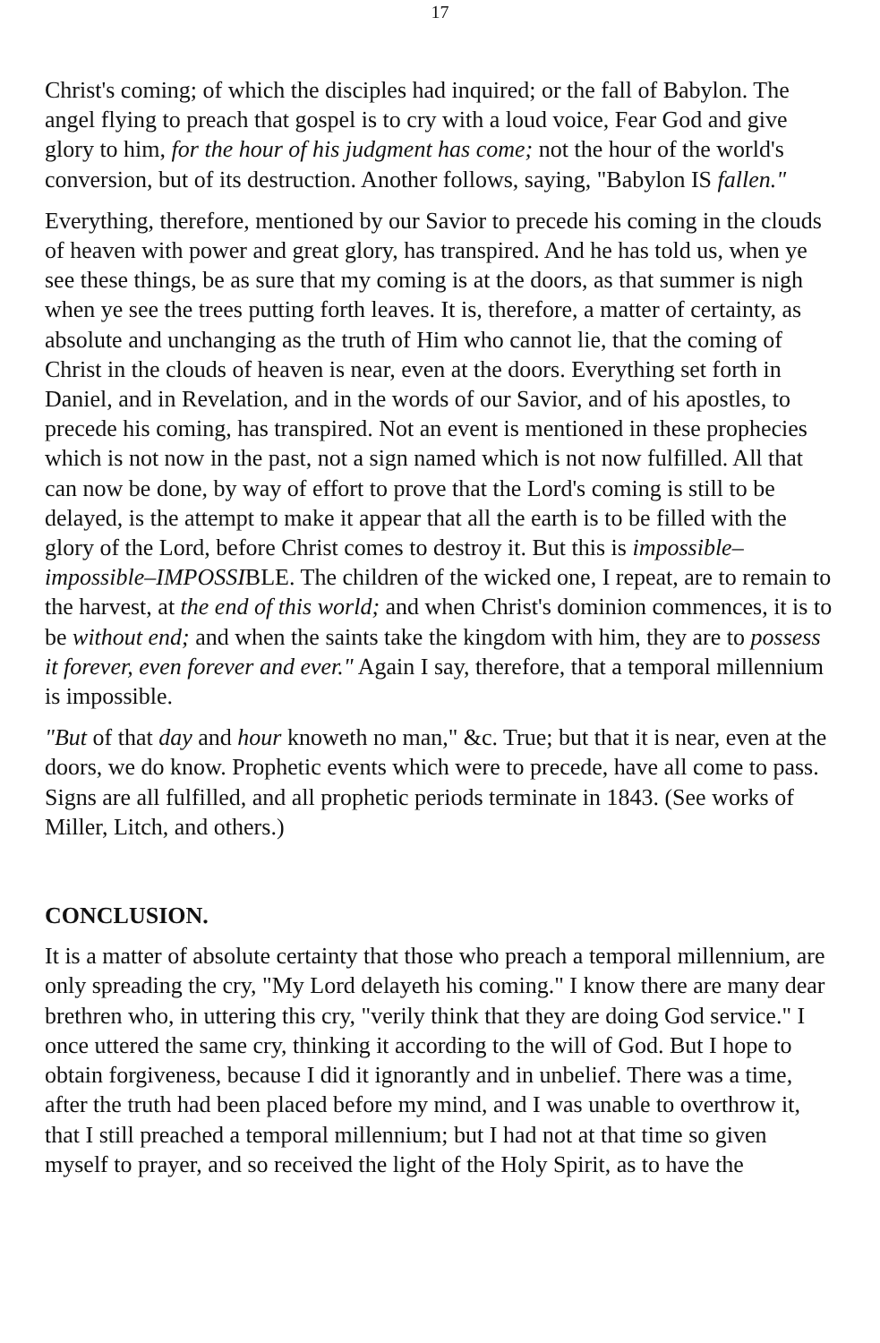17
Christ's coming; of which the disciples had inquired; or the fall of Babylon. The angel flying to preach that gospel is to cry with a loud voice, Fear God and give glory to him, for the hour of his judgment has come; not the hour of the world's conversion, but of its destruction. Another follows, saying, "Babylon IS fallen."
Everything, therefore, mentioned by our Savior to precede his coming in the clouds of heaven with power and great glory, has transpired. And he has told us, when ye see these things, be as sure that my coming is at the doors, as that summer is nigh when ye see the trees putting forth leaves. It is, therefore, a matter of certainty, as absolute and unchanging as the truth of Him who cannot lie, that the coming of Christ in the clouds of heaven is near, even at the doors. Everything set forth in Daniel, and in Revelation, and in the words of our Savior, and of his apostles, to precede his coming, has transpired. Not an event is mentioned in these prophecies which is not now in the past, not a sign named which is not now fulfilled. All that can now be done, by way of effort to prove that the Lord's coming is still to be delayed, is the attempt to make it appear that all the earth is to be filled with the glory of the Lord, before Christ comes to destroy it. But this is impossible–impossible–IMPOSSIBLE. The children of the wicked one, I repeat, are to remain to the harvest, at the end of this world; and when Christ's dominion commences, it is to be without end; and when the saints take the kingdom with him, they are to possess it forever, even forever and ever." Again I say, therefore, that a temporal millennium is impossible.
"But of that day and hour knoweth no man," &c. True; but that it is near, even at the doors, we do know. Prophetic events which were to precede, have all come to pass. Signs are all fulfilled, and all prophetic periods terminate in 1843. (See works of Miller, Litch, and others.)
CONCLUSION.
It is a matter of absolute certainty that those who preach a temporal millennium, are only spreading the cry, "My Lord delayeth his coming." I know there are many dear brethren who, in uttering this cry, "verily think that they are doing God service." I once uttered the same cry, thinking it according to the will of God. But I hope to obtain forgiveness, because I did it ignorantly and in unbelief. There was a time, after the truth had been placed before my mind, and I was unable to overthrow it, that I still preached a temporal millennium; but I had not at that time so given myself to prayer, and so received the light of the Holy Spirit, as to have the